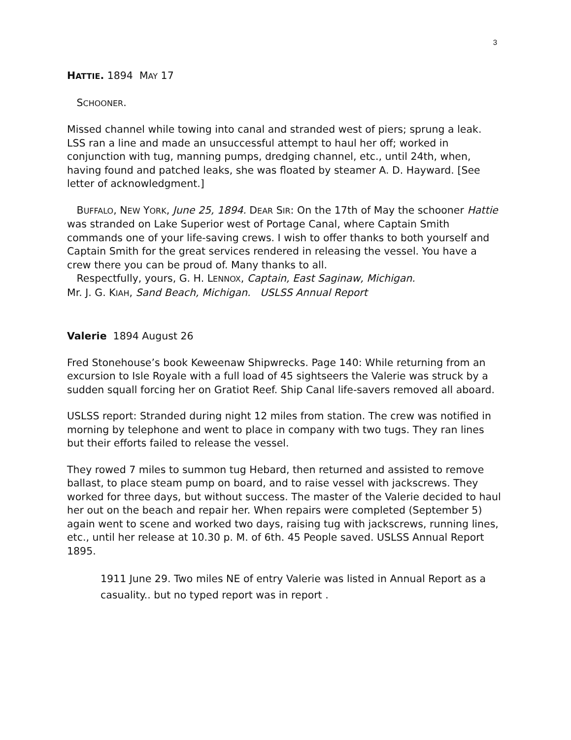3
HATTIE. 1894 MAY 17
SCHOONER.
Missed channel while towing into canal and stranded west of piers; sprung a leak. LSS ran a line and made an unsuccessful attempt to haul her off; worked in conjunction with tug, manning pumps, dredging channel, etc., until 24th, when, having found and patched leaks, she was floated by steamer A. D. Hayward. [See letter of acknowledgment.]
BUFFALO, NEW YORK, June 25, 1894. DEAR SIR: On the 17th of May the schooner Hattie was stranded on Lake Superior west of Portage Canal, where Captain Smith commands one of your life-saving crews. I wish to offer thanks to both yourself and Captain Smith for the great services rendered in releasing the vessel. You have a crew there you can be proud of. Many thanks to all.
Respectfully, yours, G. H. LENNOX, Captain, East Saginaw, Michigan.
Mr. J. G. KIAH, Sand Beach, Michigan. USLSS Annual Report
Valerie 1894 August 26
Fred Stonehouse’s book Keweenaw Shipwrecks. Page 140: While returning from an excursion to Isle Royale with a full load of 45 sightseers the Valerie was struck by a sudden squall forcing her on Gratiot Reef. Ship Canal life-savers removed all aboard.
USLSS report: Stranded during night 12 miles from station. The crew was notified in morning by telephone and went to place in company with two tugs. They ran lines but their efforts failed to release the vessel.
They rowed 7 miles to summon tug Hebard, then returned and assisted to remove ballast, to place steam pump on board, and to raise vessel with jackscrews. They worked for three days, but without success. The master of the Valerie decided to haul her out on the beach and repair her. When repairs were completed (September 5) again went to scene and worked two days, raising tug with jackscrews, running lines, etc., until her release at 10.30 p. M. of 6th. 45 People saved. USLSS Annual Report 1895.
1911 June 29. Two miles NE of entry Valerie was listed in Annual Report as a casuality.. but no typed report was in report .